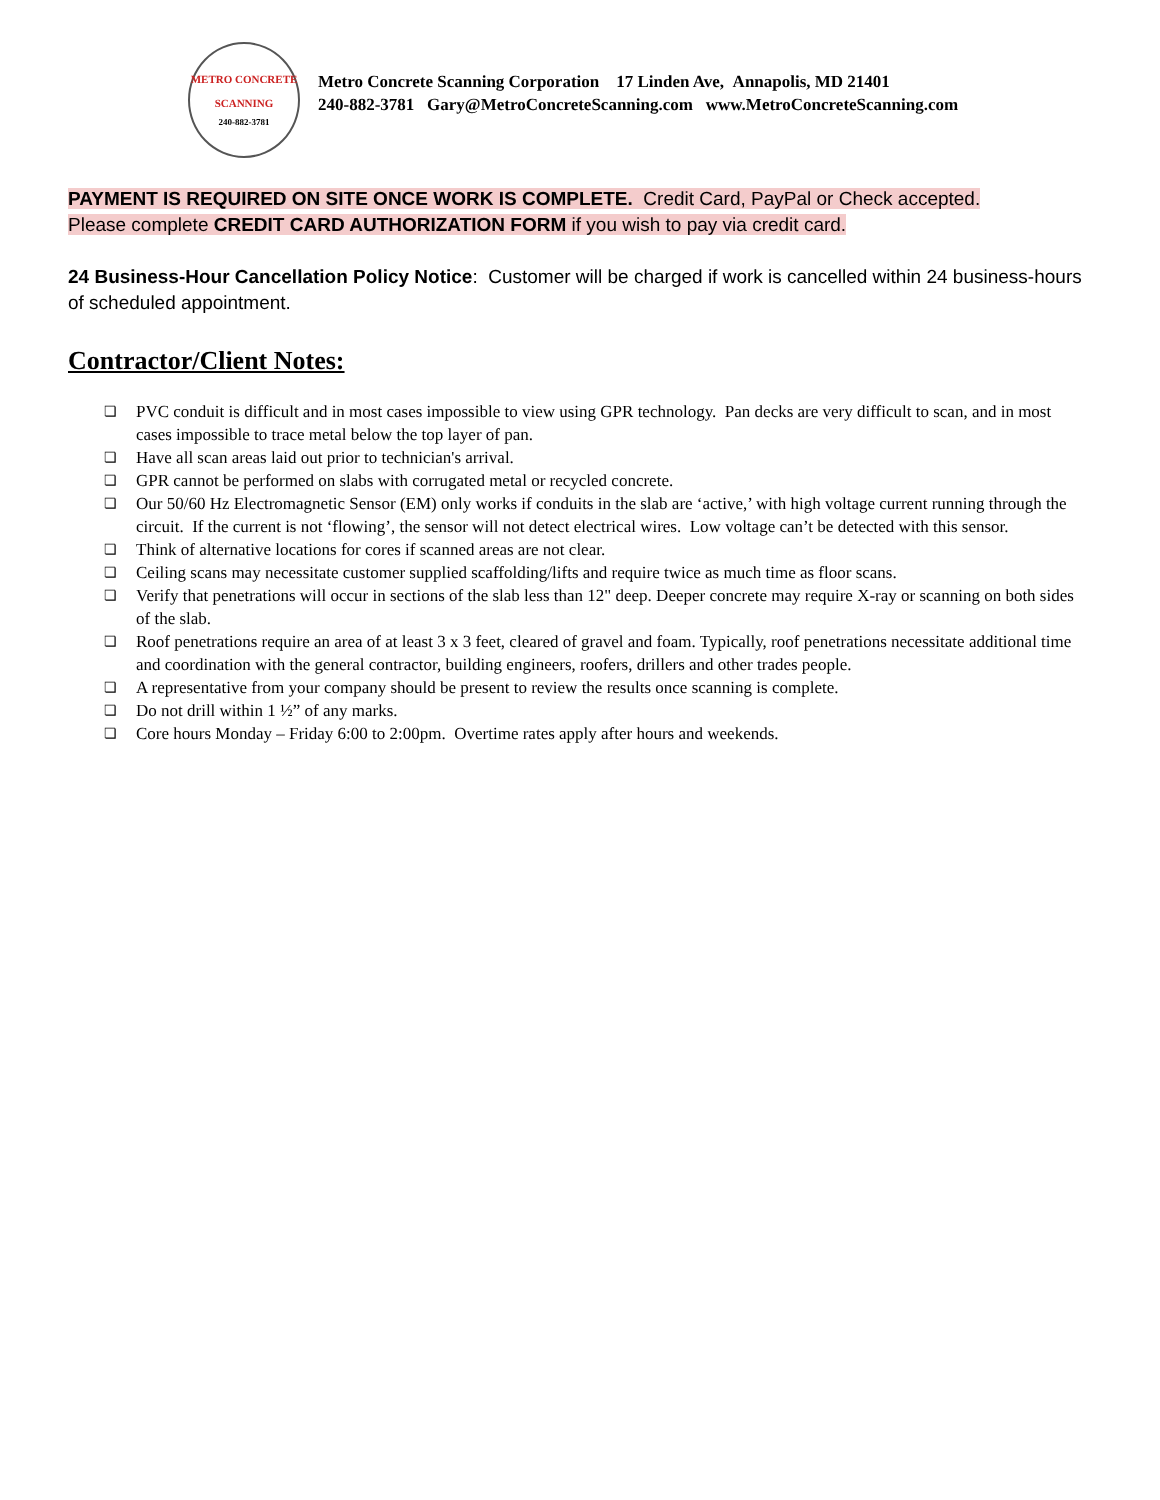METRO CONCRETE
SCANNING
240-882-3781
Metro Concrete Scanning Corporation 17 Linden Ave, Annapolis, MD 21401
240-882-3781 Gary@MetroConcreteScanning.com www.MetroConcreteScanning.com
PAYMENT IS REQUIRED ON SITE ONCE WORK IS COMPLETE. Credit Card, PayPal or Check accepted.
Please complete CREDIT CARD AUTHORIZATION FORM if you wish to pay via credit card.
24 Business-Hour Cancellation Policy Notice: Customer will be charged if work is cancelled within 24 business-hours of scheduled appointment.
Contractor/Client Notes:
❏ PVC conduit is difficult and in most cases impossible to view using GPR technology. Pan decks are very difficult to scan, and in most cases impossible to trace metal below the top layer of pan.
❏ Have all scan areas laid out prior to technician's arrival.
❏ GPR cannot be performed on slabs with corrugated metal or recycled concrete.
❏ Our 50/60 Hz Electromagnetic Sensor (EM) only works if conduits in the slab are ‘active,’ with high voltage current running through the circuit. If the current is not ‘flowing’, the sensor will not detect electrical wires. Low voltage can’t be detected with this sensor.
❏ Think of alternative locations for cores if scanned areas are not clear.
❏ Ceiling scans may necessitate customer supplied scaffolding/lifts and require twice as much time as floor scans.
❏ Verify that penetrations will occur in sections of the slab less than 12" deep. Deeper concrete may require X-ray or scanning on both sides of the slab.
❏ Roof penetrations require an area of at least 3 x 3 feet, cleared of gravel and foam. Typically, roof penetrations necessitate additional time and coordination with the general contractor, building engineers, roofers, drillers and other trades people.
❏ A representative from your company should be present to review the results once scanning is complete.
❏ Do not drill within 1 ½” of any marks.
❏ Core hours Monday – Friday 6:00 to 2:00pm. Overtime rates apply after hours and weekends.